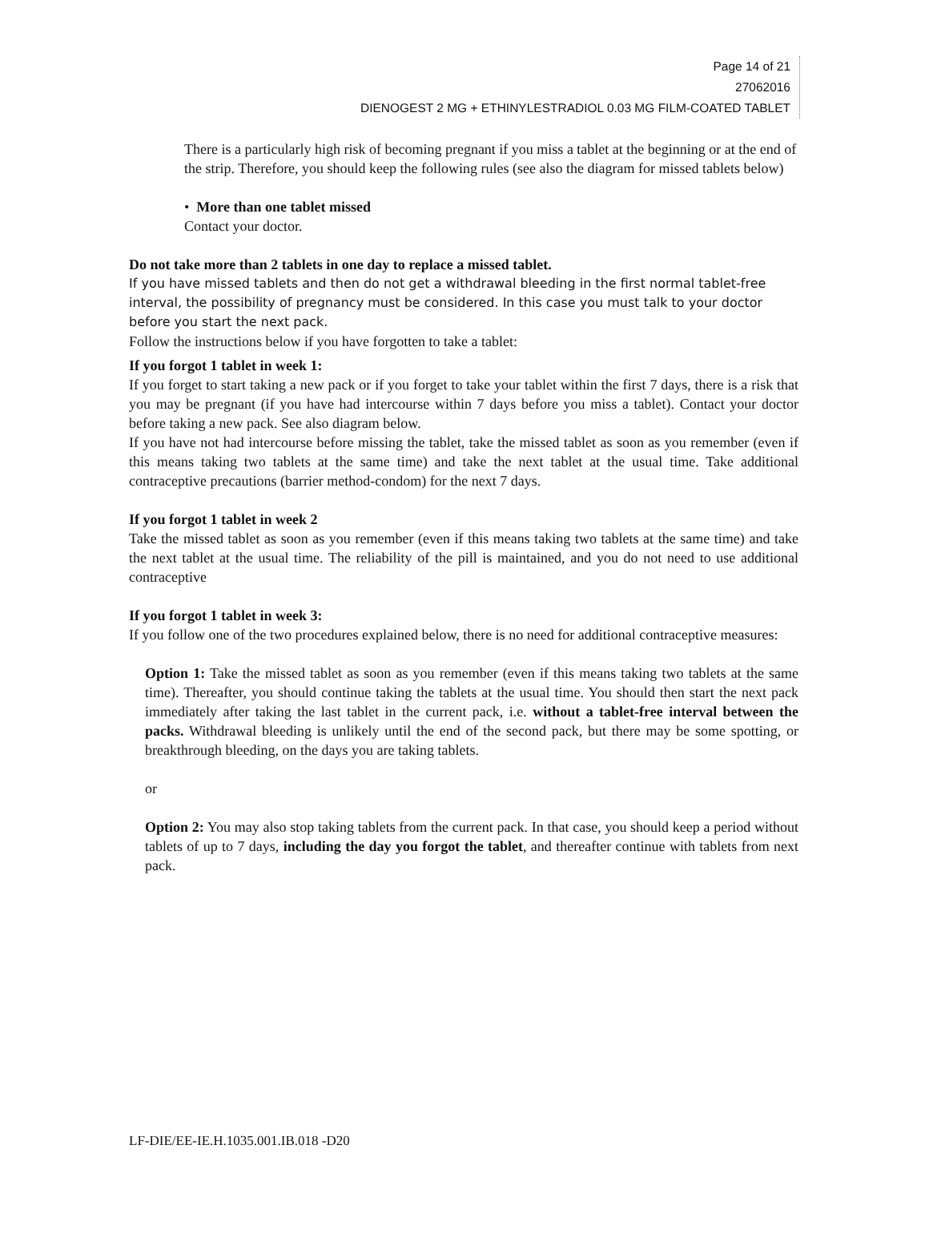Page 14 of 21
27062016
DIENOGEST 2 MG + ETHINYLESTRADIOL 0.03 MG FILM-COATED TABLET
There is a particularly high risk of becoming pregnant if you miss a tablet at the beginning or at the end of the strip. Therefore, you should keep the following rules (see also the diagram for missed tablets below)
• More than one tablet missed
Contact your doctor.
Do not take more than 2 tablets in one day to replace a missed tablet.
If you have missed tablets and then do not get a withdrawal bleeding in the first normal tablet-free interval, the possibility of pregnancy must be considered. In this case you must talk to your doctor before you start the next pack.
Follow the instructions below if you have forgotten to take a tablet:
If you forgot 1 tablet in week 1:
If you forget to start taking a new pack or if you forget to take your tablet within the first 7 days, there is a risk that you may be pregnant (if you have had intercourse within 7 days before you miss a tablet). Contact your doctor before taking a new pack. See also diagram below.
If you have not had intercourse before missing the tablet, take the missed tablet as soon as you remember (even if this means taking two tablets at the same time) and take the next tablet at the usual time. Take additional contraceptive precautions (barrier method-condom) for the next 7 days.
If you forgot 1 tablet in week 2
Take the missed tablet as soon as you remember (even if this means taking two tablets at the same time) and take the next tablet at the usual time. The reliability of the pill is maintained, and you do not need to use additional contraceptive
If you forgot 1 tablet in week 3:
If you follow one of the two procedures explained below, there is no need for additional contraceptive measures:
Option 1: Take the missed tablet as soon as you remember (even if this means taking two tablets at the same time). Thereafter, you should continue taking the tablets at the usual time. You should then start the next pack immediately after taking the last tablet in the current pack, i.e. without a tablet-free interval between the packs. Withdrawal bleeding is unlikely until the end of the second pack, but there may be some spotting, or breakthrough bleeding, on the days you are taking tablets.
or
Option 2: You may also stop taking tablets from the current pack. In that case, you should keep a period without tablets of up to 7 days, including the day you forgot the tablet, and thereafter continue with tablets from next pack.
LF-DIE/EE-IE.H.1035.001.IB.018 -D20